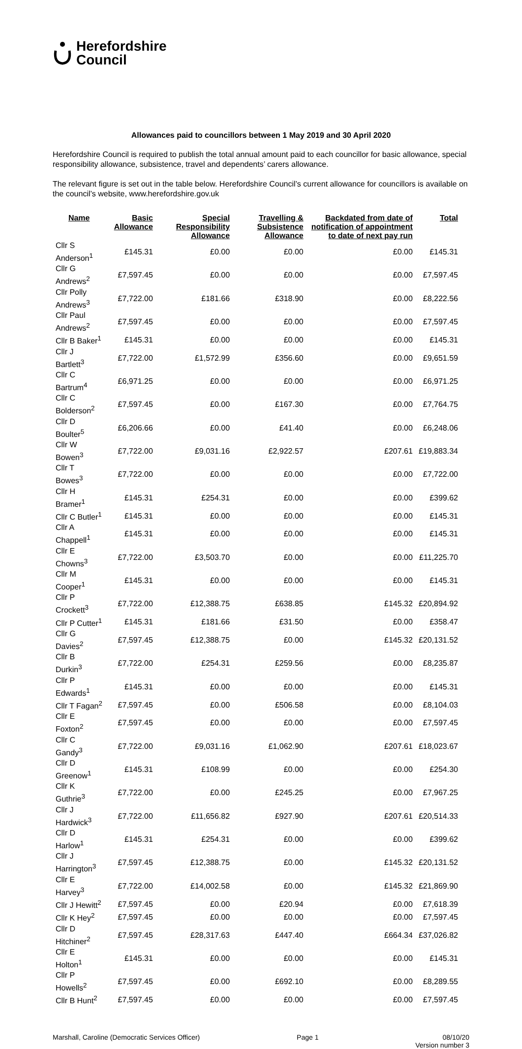Herefordshire
Council
Allowances paid to councillors between 1 May 2019 and 30 April 2020
Herefordshire Council is required to publish the total annual amount paid to each councillor for basic allowance, special responsibility allowance, subsistence, travel and dependents’ carers allowance.
The relevant figure is set out in the table below. Herefordshire Council’s current allowance for councillors is available on the council’s website, www.herefordshire.gov.uk
| Name | Basic Allowance | Special Responsibility Allowance | Travelling & Subsistence Allowance | Backdated from date of notification of appointment to date of next pay run | Total |
| --- | --- | --- | --- | --- | --- |
| Cllr S Anderson<sup>1</sup> | £145.31 | £0.00 | £0.00 | £0.00 | £145.31 |
| Cllr G Andrews<sup>2</sup> | £7,597.45 | £0.00 | £0.00 | £0.00 | £7,597.45 |
| Cllr Polly Andrews<sup>3</sup> | £7,722.00 | £181.66 | £318.90 | £0.00 | £8,222.56 |
| Cllr Paul Andrews<sup>2</sup> | £7,597.45 | £0.00 | £0.00 | £0.00 | £7,597.45 |
| Cllr B Baker<sup>1</sup> | £145.31 | £0.00 | £0.00 | £0.00 | £145.31 |
| Cllr J Bartlett<sup>3</sup> | £7,722.00 | £1,572.99 | £356.60 | £0.00 | £9,651.59 |
| Cllr C Bartrum<sup>4</sup> | £6,971.25 | £0.00 | £0.00 | £0.00 | £6,971.25 |
| Cllr C Bolderson<sup>2</sup> | £7,597.45 | £0.00 | £167.30 | £0.00 | £7,764.75 |
| Cllr D Boulter<sup>5</sup> | £6,206.66 | £0.00 | £41.40 | £0.00 | £6,248.06 |
| Cllr W Bowen<sup>3</sup> | £7,722.00 | £9,031.16 | £2,922.57 | £207.61 | £19,883.34 |
| Cllr T Bowes<sup>3</sup> | £7,722.00 | £0.00 | £0.00 | £0.00 | £7,722.00 |
| Cllr H Bramer<sup>1</sup> | £145.31 | £254.31 | £0.00 | £0.00 | £399.62 |
| Cllr C Butler<sup>1</sup> | £145.31 | £0.00 | £0.00 | £0.00 | £145.31 |
| Cllr A Chappell<sup>1</sup> | £145.31 | £0.00 | £0.00 | £0.00 | £145.31 |
| Cllr E Chowns<sup>3</sup> | £7,722.00 | £3,503.70 | £0.00 | £0.00 | £11,225.70 |
| Cllr M Cooper<sup>1</sup> | £145.31 | £0.00 | £0.00 | £0.00 | £145.31 |
| Cllr P Crockett<sup>3</sup> | £7,722.00 | £12,388.75 | £638.85 | £145.32 | £20,894.92 |
| Cllr P Cutter<sup>1</sup> | £145.31 | £181.66 | £31.50 | £0.00 | £358.47 |
| Cllr G Davies<sup>2</sup> | £7,597.45 | £12,388.75 | £0.00 | £145.32 | £20,131.52 |
| Cllr B Durkin<sup>3</sup> | £7,722.00 | £254.31 | £259.56 | £0.00 | £8,235.87 |
| Cllr P Edwards<sup>1</sup> | £145.31 | £0.00 | £0.00 | £0.00 | £145.31 |
| Cllr T Fagan<sup>2</sup> | £7,597.45 | £0.00 | £506.58 | £0.00 | £8,104.03 |
| Cllr E Foxton<sup>2</sup> | £7,597.45 | £0.00 | £0.00 | £0.00 | £7,597.45 |
| Cllr C Gandy<sup>3</sup> | £7,722.00 | £9,031.16 | £1,062.90 | £207.61 | £18,023.67 |
| Cllr D Greenow<sup>1</sup> | £145.31 | £108.99 | £0.00 | £0.00 | £254.30 |
| Cllr K Guthrie<sup>3</sup> | £7,722.00 | £0.00 | £245.25 | £0.00 | £7,967.25 |
| Cllr J Hardwick<sup>3</sup> | £7,722.00 | £11,656.82 | £927.90 | £207.61 | £20,514.33 |
| Cllr D Harlow<sup>1</sup> | £145.31 | £254.31 | £0.00 | £0.00 | £399.62 |
| Cllr J Harrington<sup>3</sup> | £7,597.45 | £12,388.75 | £0.00 | £145.32 | £20,131.52 |
| Cllr E Harvey<sup>3</sup> | £7,722.00 | £14,002.58 | £0.00 | £145.32 | £21,869.90 |
| Cllr J Hewitt<sup>2</sup> | £7,597.45 | £0.00 | £20.94 | £0.00 | £7,618.39 |
| Cllr K Hey<sup>2</sup> | £7,597.45 | £0.00 | £0.00 | £0.00 | £7,597.45 |
| Cllr D Hitchiner<sup>2</sup> | £7,597.45 | £28,317.63 | £447.40 | £664.34 | £37,026.82 |
| Cllr E Holton<sup>1</sup> | £145.31 | £0.00 | £0.00 | £0.00 | £145.31 |
| Cllr P Howells<sup>2</sup> | £7,597.45 | £0.00 | £692.10 | £0.00 | £8,289.55 |
| Cllr B Hunt<sup>2</sup> | £7,597.45 | £0.00 | £0.00 | £0.00 | £7,597.45 |
Marshall, Caroline (Democratic Services Officer) Page 1 08/10/20
Version number 3